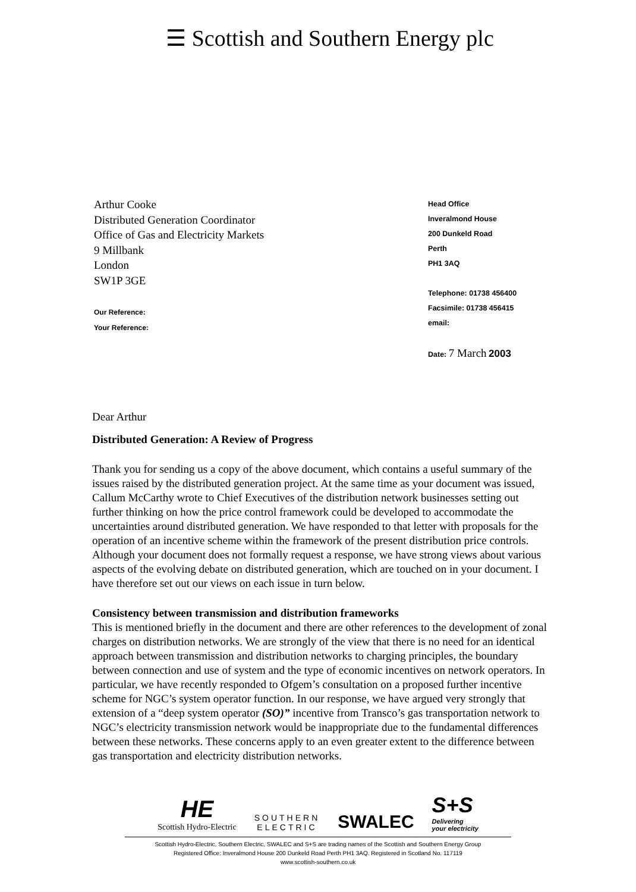☰ Scottish and Southern Energy plc
Arthur Cooke
Distributed Generation Coordinator
Office of Gas and Electricity Markets
9 Millbank
London
SW1P 3GE
Our Reference:
Your Reference:
Head Office
Inveralmond House
200 Dunkeld Road
Perth
PH1 3AQ
Telephone: 01738 456400
Facsimile: 01738 456415
email:
Date: 7 March 2003
Dear Arthur
Distributed Generation: A Review of Progress
Thank you for sending us a copy of the above document, which contains a useful summary of the issues raised by the distributed generation project. At the same time as your document was issued, Callum McCarthy wrote to Chief Executives of the distribution network businesses setting out further thinking on how the price control framework could be developed to accommodate the uncertainties around distributed generation. We have responded to that letter with proposals for the operation of an incentive scheme within the framework of the present distribution price controls. Although your document does not formally request a response, we have strong views about various aspects of the evolving debate on distributed generation, which are touched on in your document. I have therefore set out our views on each issue in turn below.
Consistency between transmission and distribution frameworks
This is mentioned briefly in the document and there are other references to the development of zonal charges on distribution networks. We are strongly of the view that there is no need for an identical approach between transmission and distribution networks to charging principles, the boundary between connection and use of system and the type of economic incentives on network operators. In particular, we have recently responded to Ofgem’s consultation on a proposed further incentive scheme for NGC’s system operator function. In our response, we have argued very strongly that extension of a “deep system operator (SO)” incentive from Transco’s gas transportation network to NGC’s electricity transmission network would be inappropriate due to the fundamental differences between these networks. These concerns apply to an even greater extent to the difference between gas transportation and electricity distribution networks.
HE
Scottish Hydro-Electric
SOUTHERN
ELECTRIC
SWALEC
S+S
Delivering
your electricity
Scottish Hydro-Electric, Southern Electric, SWALEC and S+S are trading names of the Scottish and Southern Energy Group
Registered Office: Inveralmond House 200 Dunkeld Road Perth PH1 3AQ. Registered in Scotland No. 117119
www.scottish-southern.co.uk